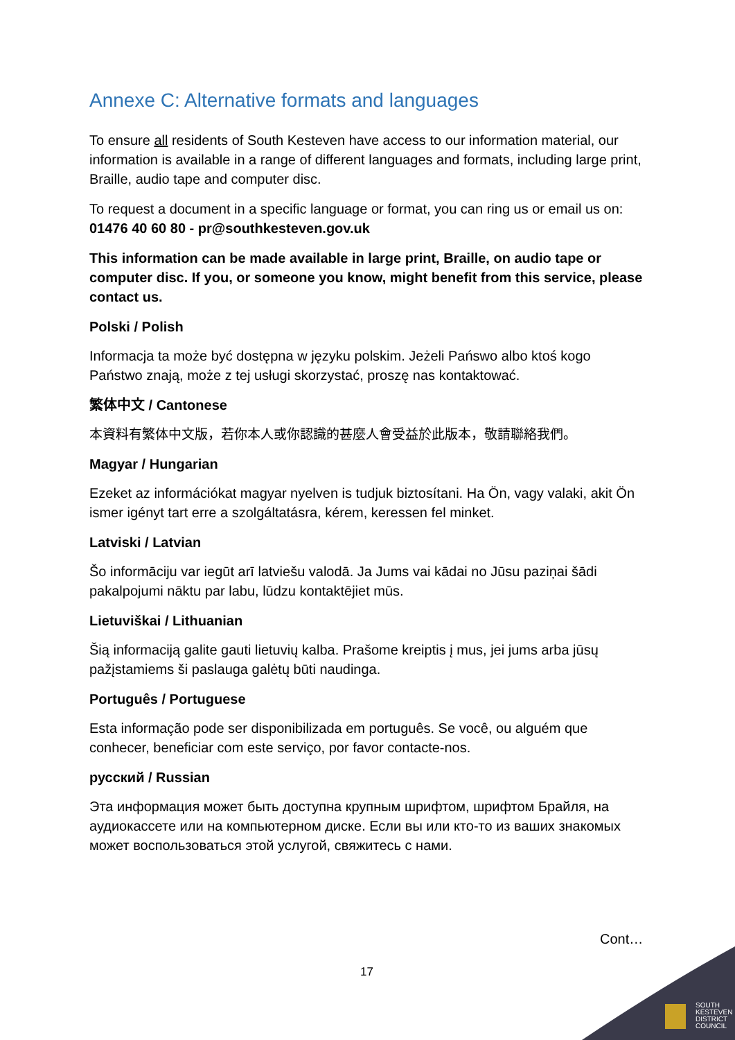Annexe C: Alternative formats and languages
To ensure all residents of South Kesteven have access to our information material, our information is available in a range of different languages and formats, including large print, Braille, audio tape and computer disc.
To request a document in a specific language or format, you can ring us or email us on: 01476 40 60 80 - pr@southkesteven.gov.uk
This information can be made available in large print, Braille, on audio tape or computer disc. If you, or someone you know, might benefit from this service, please contact us.
Polski / Polish
Informacja ta może być dostępna w języku polskim. Jeżeli Pańswo albo ktoś kogo Państwo znają, może z tej usługi skorzystać, proszę nas kontaktować.
繁体中文 / Cantonese
本資料有繁体中文版，若你本人或你認識的甚麼人會受益於此版本，敬請聯絡我們。
Magyar / Hungarian
Ezeket az információkat magyar nyelven is tudjuk biztosítani. Ha Ön, vagy valaki, akit Ön ismer igényt tart erre a szolgáltatásra, kérem, keressen fel minket.
Latviski / Latvian
Šo informāciju var iegūt arī latviešu valodā. Ja Jums vai kādai no Jūsu paziņai šādi pakalpojumi nāktu par labu, lūdzu kontaktējiet mūs.
Lietuviškai / Lithuanian
Šią informaciją galite gauti lietuvių kalba. Prašome kreiptis į mus, jei jums arba jūsų pažįstamiems ši paslauga galėtų būti naudinga.
Português / Portuguese
Esta informação pode ser disponibilizada em português. Se você, ou alguém que conhecer, beneficiar com este serviço, por favor contacte-nos.
русский / Russian
Эта информация может быть доступна крупным шрифтом, шрифтом Брайля, на аудиокассете или на компьютерном диске. Если вы или кто-то из ваших знакомых может воспользоваться этой услугой, свяжитесь с нами.
Cont…
17
SOUTH
KESTEVEN
DISTRICT
COUNCIL